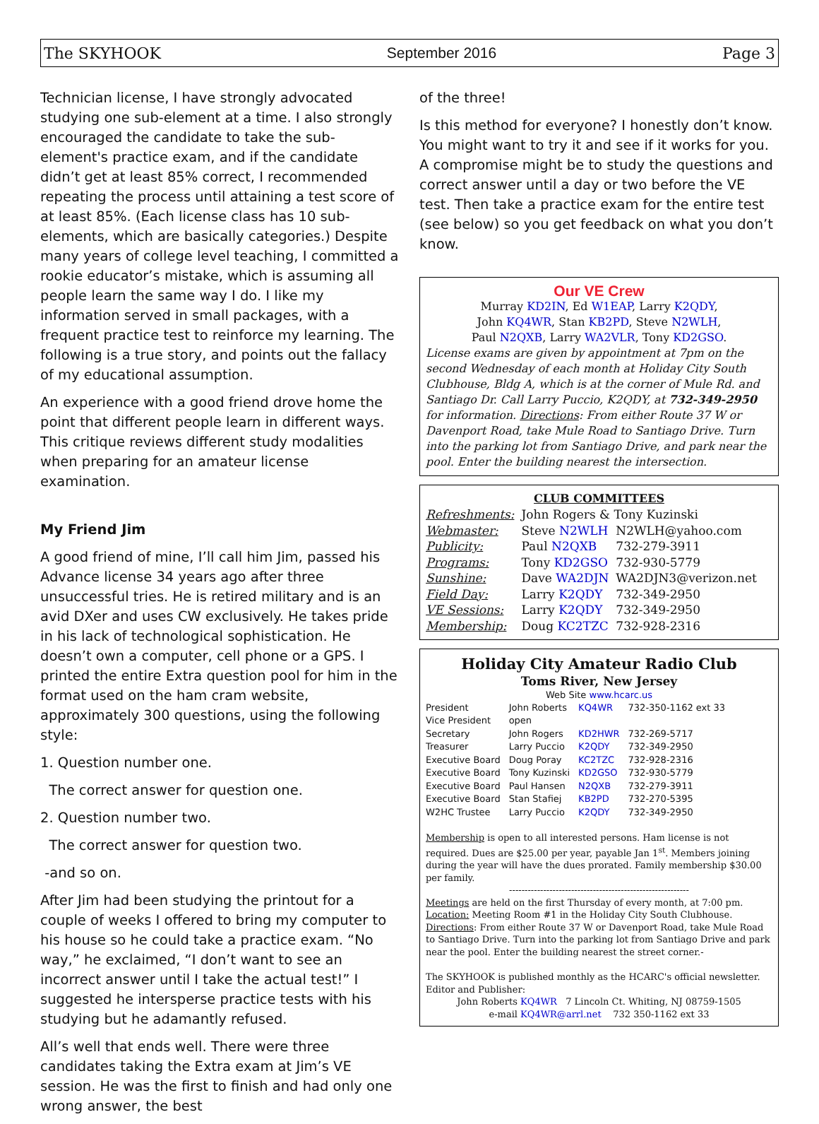The SKYHOOK September 2016 Page 3
Technician license, I have strongly advocated studying one sub-element at a time. I also strongly encouraged the candidate to take the sub-element's practice exam, and if the candidate didn’t get at least 85% correct, I recommended repeating the process until attaining a test score of at least 85%. (Each license class has 10 sub-elements, which are basically categories.) Despite many years of college level teaching, I committed a rookie educator’s mistake, which is assuming all people learn the same way I do. I like my information served in small packages, with a frequent practice test to reinforce my learning. The following is a true story, and points out the fallacy of my educational assumption.
An experience with a good friend drove home the point that different people learn in different ways. This critique reviews different study modalities when preparing for an amateur license examination.
My Friend Jim
A good friend of mine, I’ll call him Jim, passed his Advance license 34 years ago after three unsuccessful tries. He is retired military and is an avid DXer and uses CW exclusively. He takes pride in his lack of technological sophistication. He doesn’t own a computer, cell phone or a GPS. I printed the entire Extra question pool for him in the format used on the ham cram website, approximately 300 questions, using the following style:
1. Question number one.
The correct answer for question one.
2. Question number two.
The correct answer for question two.
-and so on.
After Jim had been studying the printout for a couple of weeks I offered to bring my computer to his house so he could take a practice exam. “No way,” he exclaimed, “I don’t want to see an incorrect answer until I take the actual test!” I suggested he intersperse practice tests with his studying but he adamantly refused.
All’s well that ends well. There were three candidates taking the Extra exam at Jim’s VE session. He was the first to finish and had only one wrong answer, the best
of the three!
Is this method for everyone? I honestly don’t know. You might want to try it and see if it works for you. A compromise might be to study the questions and correct answer until a day or two before the VE test. Then take a practice exam for the entire test (see below) so you get feedback on what you don’t know.
Our VE Crew
Murray KD2IN, Ed W1EAP, Larry K2QDY,
John KQ4WR, Stan KB2PD, Steve N2WLH,
Paul N2QXB, Larry WA2VLR, Tony KD2GSO.
License exams are given by appointment at 7pm on the second Wednesday of each month at Holiday City South Clubhouse, Bldg A, which is at the corner of Mule Rd. and Santiago Dr. Call Larry Puccio, K2QDY, at 732-349-2950 for information. Directions: From either Route 37 W or Davenport Road, take Mule Road to Santiago Drive. Turn into the parking lot from Santiago Drive, and park near the pool. Enter the building nearest the intersection.
CLUB COMMITTEES
| Refreshments: | John Rogers & Tony Kuzinski | |
| Webmaster: | Steve N2WLH | N2WLH@yahoo.com |
| Publicity: | Paul N2QXB | 732-279-3911 |
| Programs: | Tony KD2GSO | 732-930-5779 |
| Sunshine: | Dave WA2DJN | WA2DJN3@verizon.net |
| Field Day: | Larry K2QDY | 732-349-2950 |
| VE Sessions: | Larry K2QDY | 732-349-2950 |
| Membership: | Doug KC2TZC | 732-928-2316 |
Holiday City Amateur Radio Club
Toms River, New Jersey
Web Site www.hcarc.us
| President | John Roberts | KQ4WR | 732-350-1162 ext 33 |
| Vice President | open | | |
| Secretary | John Rogers | KD2HWR | 732-269-5717 |
| Treasurer | Larry Puccio | K2QDY | 732-349-2950 |
| Executive Board | Doug Poray | KC2TZC | 732-928-2316 |
| Executive Board | Tony Kuzinski | KD2GSO | 732-930-5779 |
| Executive Board | Paul Hansen | N2QXB | 732-279-3911 |
| Executive Board | Stan Stafiej | KB2PD | 732-270-5395 |
| W2HC Trustee | Larry Puccio | K2QDY | 732-349-2950 |
Membership is open to all interested persons. Ham license is not required. Dues are $25.00 per year, payable Jan 1<sup>st</sup>. Members joining during the year will have the dues prorated. Family membership $30.00 per family.
----------------------------------------------------------
Meetings are held on the first Thursday of every month, at 7:00 pm.
Location: Meeting Room #1 in the Holiday City South Clubhouse.
Directions: From either Route 37 W or Davenport Road, take Mule Road to Santiago Drive. Turn into the parking lot from Santiago Drive and park near the pool. Enter the building nearest the street corner.-
The SKYHOOK is published monthly as the HCARC's official newsletter. Editor and Publisher:
John Roberts KQ4WR 7 Lincoln Ct. Whiting, NJ 08759-1505
e-mail KQ4WR@arrl.net 732 350-1162 ext 33